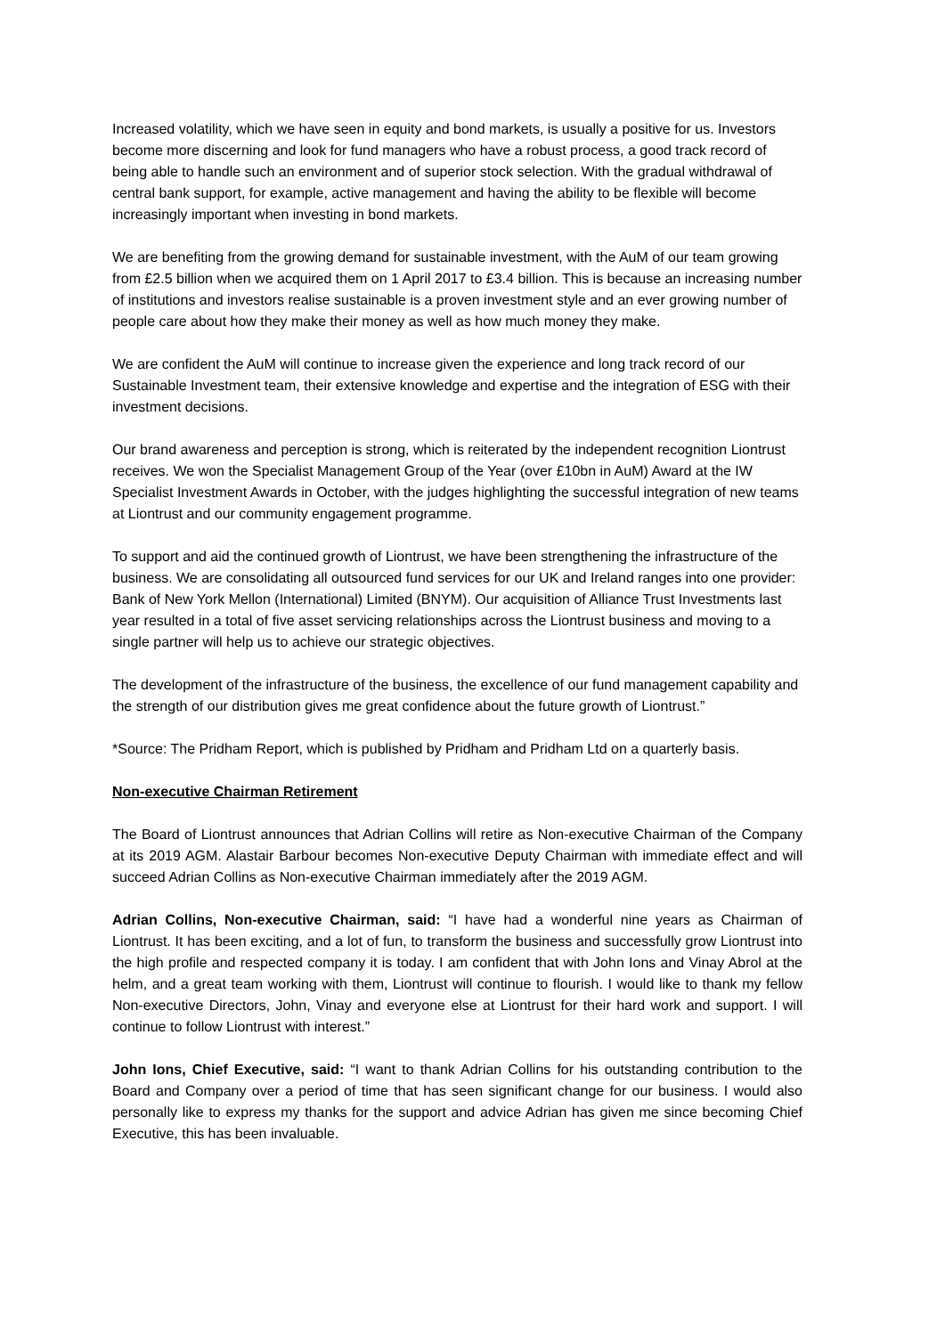Increased volatility, which we have seen in equity and bond markets, is usually a positive for us. Investors become more discerning and look for fund managers who have a robust process, a good track record of being able to handle such an environment and of superior stock selection. With the gradual withdrawal of central bank support, for example, active management and having the ability to be flexible will become increasingly important when investing in bond markets.
We are benefiting from the growing demand for sustainable investment, with the AuM of our team growing from £2.5 billion when we acquired them on 1 April 2017 to £3.4 billion. This is because an increasing number of institutions and investors realise sustainable is a proven investment style and an ever growing number of people care about how they make their money as well as how much money they make.
We are confident the AuM will continue to increase given the experience and long track record of our Sustainable Investment team, their extensive knowledge and expertise and the integration of ESG with their investment decisions.
Our brand awareness and perception is strong, which is reiterated by the independent recognition Liontrust receives. We won the Specialist Management Group of the Year (over £10bn in AuM) Award at the IW Specialist Investment Awards in October, with the judges highlighting the successful integration of new teams at Liontrust and our community engagement programme.
To support and aid the continued growth of Liontrust, we have been strengthening the infrastructure of the business. We are consolidating all outsourced fund services for our UK and Ireland ranges into one provider: Bank of New York Mellon (International) Limited (BNYM). Our acquisition of Alliance Trust Investments last year resulted in a total of five asset servicing relationships across the Liontrust business and moving to a single partner will help us to achieve our strategic objectives.
The development of the infrastructure of the business, the excellence of our fund management capability and the strength of our distribution gives me great confidence about the future growth of Liontrust.”
*Source: The Pridham Report, which is published by Pridham and Pridham Ltd on a quarterly basis.
Non-executive Chairman Retirement
The Board of Liontrust announces that Adrian Collins will retire as Non-executive Chairman of the Company at its 2019 AGM. Alastair Barbour becomes Non-executive Deputy Chairman with immediate effect and will succeed Adrian Collins as Non-executive Chairman immediately after the 2019 AGM.
Adrian Collins, Non-executive Chairman, said: “I have had a wonderful nine years as Chairman of Liontrust. It has been exciting, and a lot of fun, to transform the business and successfully grow Liontrust into the high profile and respected company it is today. I am confident that with John Ions and Vinay Abrol at the helm, and a great team working with them, Liontrust will continue to flourish. I would like to thank my fellow Non-executive Directors, John, Vinay and everyone else at Liontrust for their hard work and support. I will continue to follow Liontrust with interest.”
John Ions, Chief Executive, said: “I want to thank Adrian Collins for his outstanding contribution to the Board and Company over a period of time that has seen significant change for our business. I would also personally like to express my thanks for the support and advice Adrian has given me since becoming Chief Executive, this has been invaluable.